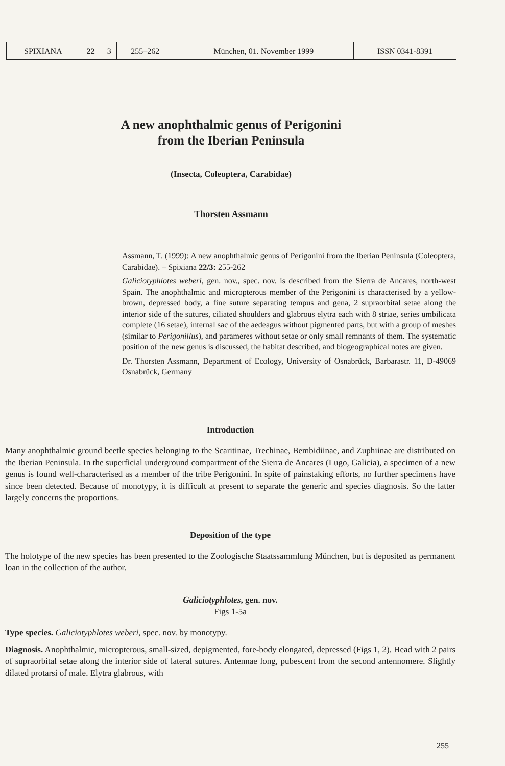| SPIXIANA | 22 | 3 | 255–262 | München, 01. November 1999 | ISSN 0341-8391 |
A new anophthalmic genus of Perigonini
from the Iberian Peninsula
(Insecta, Coleoptera, Carabidae)
Thorsten Assmann
Assmann, T. (1999): A new anophthalmic genus of Perigonini from the Iberian Peninsula (Coleoptera, Carabidae). – Spixiana 22/3: 255-262
Galiciotyphlotes weberi, gen. nov., spec. nov. is described from the Sierra de Ancares, north-west Spain. The anophthalmic and micropterous member of the Perigonini is characterised by a yellow-brown, depressed body, a fine suture separating tempus and gena, 2 supraorbital setae along the interior side of the sutures, ciliated shoulders and glabrous elytra each with 8 striae, series umbilicata complete (16 setae), internal sac of the aedeagus without pigmented parts, but with a group of meshes (similar to Perigonillus), and parameres without setae or only small remnants of them. The systematic position of the new genus is discussed, the habitat described, and biogeographical notes are given.
Dr. Thorsten Assmann, Department of Ecology, University of Osnabrück, Barbarastr. 11, D-49069 Osnabrück, Germany
Introduction
Many anophthalmic ground beetle species belonging to the Scaritinae, Trechinae, Bembidiinae, and Zuphiinae are distributed on the Iberian Peninsula. In the superficial underground compartment of the Sierra de Ancares (Lugo, Galicia), a specimen of a new genus is found well-characterised as a member of the tribe Perigonini. In spite of painstaking efforts, no further specimens have since been detected. Because of monotypy, it is difficult at present to separate the generic and species diagnosis. So the latter largely concerns the proportions.
Deposition of the type
The holotype of the new species has been presented to the Zoologische Staatssammlung München, but is deposited as permanent loan in the collection of the author.
Galiciotyphlotes, gen. nov.
Figs 1-5a
Type species. Galiciotyphlotes weberi, spec. nov. by monotypy.
Diagnosis. Anophthalmic, micropterous, small-sized, depigmented, fore-body elongated, depressed (Figs 1, 2). Head with 2 pairs of supraorbital setae along the interior side of lateral sutures. Antennae long, pubescent from the second antennomere. Slightly dilated protarsi of male. Elytra glabrous, with
255